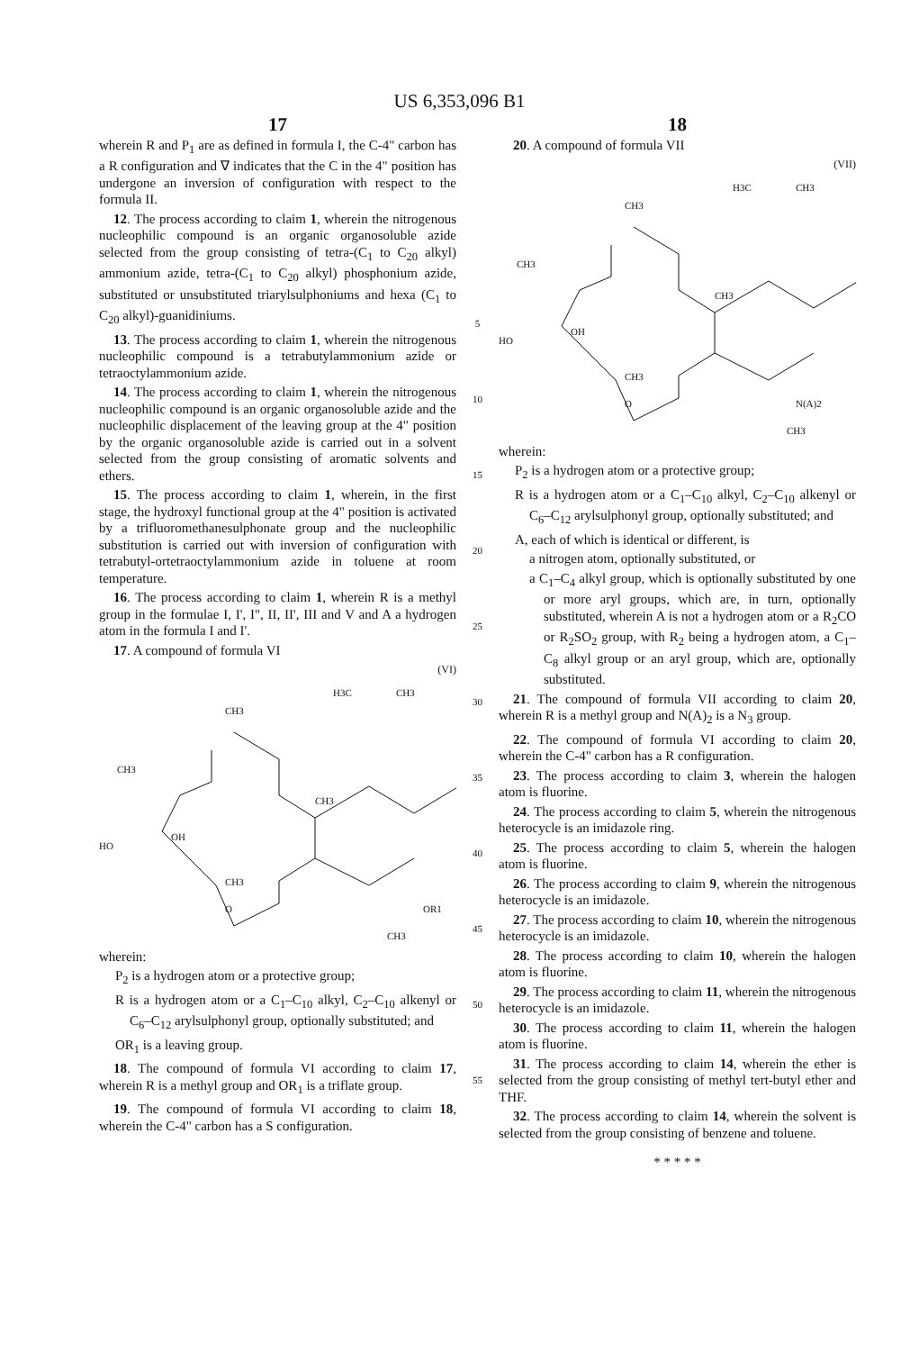US 6,353,096 B1
17
wherein R and P<sub>1</sub> are as defined in formula I, the C-4" carbon has a R configuration and ∇ indicates that the C in the 4" position has undergone an inversion of configuration with respect to the formula II.
12. The process according to claim 1, wherein the nitrogenous nucleophilic compound is an organic organosoluble azide selected from the group consisting of tetra-(C<sub>1</sub> to C<sub>20</sub> alkyl) ammonium azide, tetra-(C<sub>1</sub> to C<sub>20</sub> alkyl) phosphonium azide, substituted or unsubstituted triarylsulphoniums and hexa (C<sub>1</sub> to C<sub>20</sub> alkyl)-guanidiniums.
13. The process according to claim 1, wherein the nitrogenous nucleophilic compound is a tetrabutylammonium azide or tetraoctylammonium azide.
14. The process according to claim 1, wherein the nitrogenous nucleophilic compound is an organic organosoluble azide and the nucleophilic displacement of the leaving group at the 4" position by the organic organosoluble azide is carried out in a solvent selected from the group consisting of aromatic solvents and ethers.
15. The process according to claim 1, wherein, in the first stage, the hydroxyl functional group at the 4" position is activated by a trifluoromethanesulphonate group and the nucleophilic substitution is carried out with inversion of configuration with tetrabutyl-ortetraoctylammonium azide in toluene at room temperature.
16. The process according to claim 1, wherein R is a methyl group in the formulae I, I', I", II, II', III and V and A a hydrogen atom in the formula I and I'.
17. A compound of formula VI
(VI)
CH3
CH3
HO
OH
H3C
CH3
CH3
CH3
O
CH3
OR1
wherein:
P<sub>2</sub> is a hydrogen atom or a protective group;
R is a hydrogen atom or a C<sub>1</sub>–C<sub>10</sub> alkyl, C<sub>2</sub>–C<sub>10</sub> alkenyl or C<sub>6</sub>–C<sub>12</sub> arylsulphonyl group, optionally substituted; and
OR<sub>1</sub> is a leaving group.
18. The compound of formula VI according to claim 17, wherein R is a methyl group and OR<sub>1</sub> is a triflate group.
19. The compound of formula VI according to claim 18, wherein the C-4" carbon has a S configuration.
5
10
15
20
25
30
35
40
45
50
55
18
20. A compound of formula VII
(VII)
CH3
CH3
HO
OH
H3C
CH3
CH3
CH3
O
CH3
N(A)2
wherein:
P<sub>2</sub> is a hydrogen atom or a protective group;
R is a hydrogen atom or a C<sub>1</sub>–C<sub>10</sub> alkyl, C<sub>2</sub>–C<sub>10</sub> alkenyl or C<sub>6</sub>–C<sub>12</sub> arylsulphonyl group, optionally substituted; and
A, each of which is identical or different, is
a nitrogen atom, optionally substituted, or
a C<sub>1</sub>–C<sub>4</sub> alkyl group, which is optionally substituted by one or more aryl groups, which are, in turn, optionally substituted, wherein A is not a hydrogen atom or a R<sub>2</sub>CO or R<sub>2</sub>SO<sub>2</sub> group, with R<sub>2</sub> being a hydrogen atom, a C<sub>1</sub>–C<sub>8</sub> alkyl group or an aryl group, which are, optionally substituted.
21. The compound of formula VII according to claim 20, wherein R is a methyl group and N(A)<sub>2</sub> is a N<sub>3</sub> group.
22. The compound of formula VI according to claim 20, wherein the C-4" carbon has a R configuration.
23. The process according to claim 3, wherein the halogen atom is fluorine.
24. The process according to claim 5, wherein the nitrogenous heterocycle is an imidazole ring.
25. The process according to claim 5, wherein the halogen atom is fluorine.
26. The process according to claim 9, wherein the nitrogenous heterocycle is an imidazole.
27. The process according to claim 10, wherein the nitrogenous heterocycle is an imidazole.
28. The process according to claim 10, wherein the halogen atom is fluorine.
29. The process according to claim 11, wherein the nitrogenous heterocycle is an imidazole.
30. The process according to claim 11, wherein the halogen atom is fluorine.
31. The process according to claim 14, wherein the ether is selected from the group consisting of methyl tert-butyl ether and THF.
32. The process according to claim 14, wherein the solvent is selected from the group consisting of benzene and toluene.
* * * * *